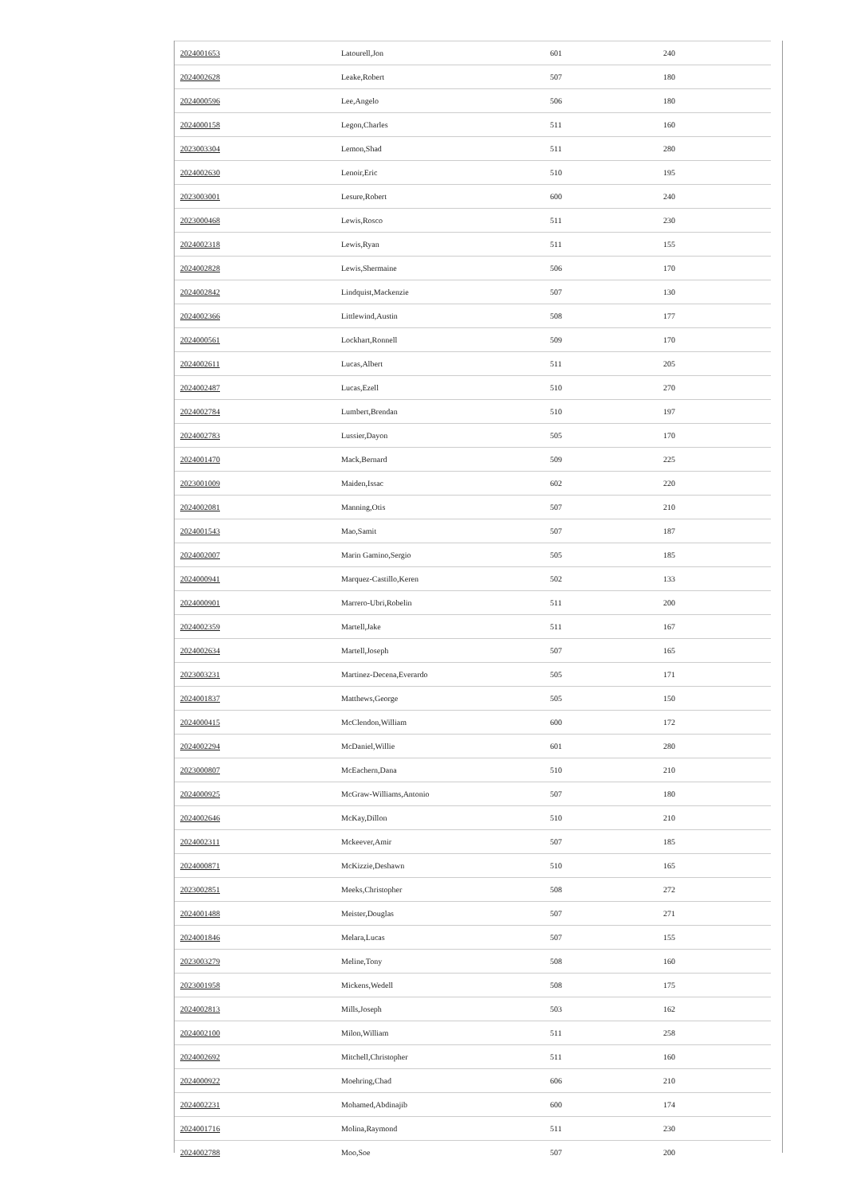| 2024001653 | Latourell,Jon | 601 | 240 |
| 2024002628 | Leake,Robert | 507 | 180 |
| 2024000596 | Lee,Angelo | 506 | 180 |
| 2024000158 | Legon,Charles | 511 | 160 |
| 2023003304 | Lemon,Shad | 511 | 280 |
| 2024002630 | Lenoir,Eric | 510 | 195 |
| 2023003001 | Lesure,Robert | 600 | 240 |
| 2023000468 | Lewis,Rosco | 511 | 230 |
| 2024002318 | Lewis,Ryan | 511 | 155 |
| 2024002828 | Lewis,Shermaine | 506 | 170 |
| 2024002842 | Lindquist,Mackenzie | 507 | 130 |
| 2024002366 | Littlewind,Austin | 508 | 177 |
| 2024000561 | Lockhart,Ronnell | 509 | 170 |
| 2024002611 | Lucas,Albert | 511 | 205 |
| 2024002487 | Lucas,Ezell | 510 | 270 |
| 2024002784 | Lumbert,Brendan | 510 | 197 |
| 2024002783 | Lussier,Dayon | 505 | 170 |
| 2024001470 | Mack,Bernard | 509 | 225 |
| 2023001009 | Maiden,Issac | 602 | 220 |
| 2024002081 | Manning,Otis | 507 | 210 |
| 2024001543 | Mao,Samit | 507 | 187 |
| 2024002007 | Marin Gamino,Sergio | 505 | 185 |
| 2024000941 | Marquez-Castillo,Keren | 502 | 133 |
| 2024000901 | Marrero-Ubri,Robelin | 511 | 200 |
| 2024002359 | Martell,Jake | 511 | 167 |
| 2024002634 | Martell,Joseph | 507 | 165 |
| 2023003231 | Martinez-Decena,Everardo | 505 | 171 |
| 2024001837 | Matthews,George | 505 | 150 |
| 2024000415 | McClendon,William | 600 | 172 |
| 2024002294 | McDaniel,Willie | 601 | 280 |
| 2023000807 | McEachern,Dana | 510 | 210 |
| 2024000925 | McGraw-Williams,Antonio | 507 | 180 |
| 2024002646 | McKay,Dillon | 510 | 210 |
| 2024002311 | Mckeever,Amir | 507 | 185 |
| 2024000871 | McKizzie,Deshawn | 510 | 165 |
| 2023002851 | Meeks,Christopher | 508 | 272 |
| 2024001488 | Meister,Douglas | 507 | 271 |
| 2024001846 | Melara,Lucas | 507 | 155 |
| 2023003279 | Meline,Tony | 508 | 160 |
| 2023001958 | Mickens,Wedell | 508 | 175 |
| 2024002813 | Mills,Joseph | 503 | 162 |
| 2024002100 | Milon,William | 511 | 258 |
| 2024002692 | Mitchell,Christopher | 511 | 160 |
| 2024000922 | Moehring,Chad | 606 | 210 |
| 2024002231 | Mohamed,Abdinajib | 600 | 174 |
| 2024001716 | Molina,Raymond | 511 | 230 |
| 2024002788 | Moo,Soe | 507 | 200 |